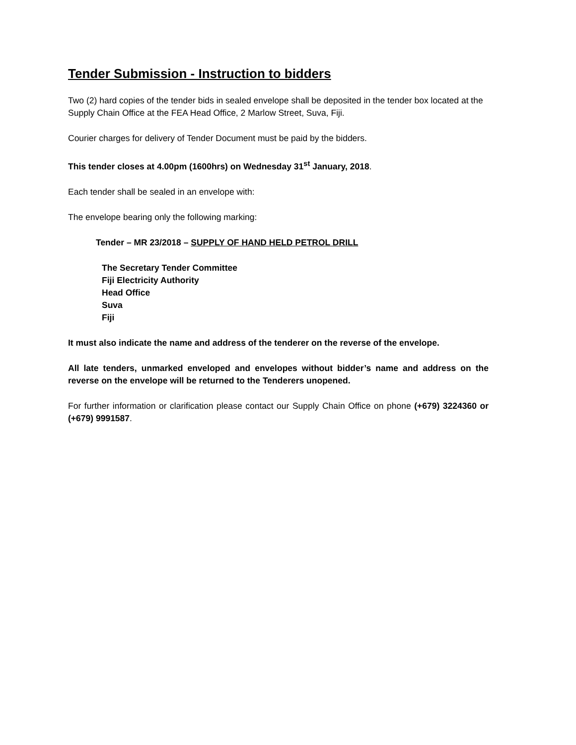Tender Submission - Instruction to bidders
Two (2) hard copies of the tender bids in sealed envelope shall be deposited in the tender box located at the Supply Chain Office at the FEA Head Office, 2 Marlow Street, Suva, Fiji.
Courier charges for delivery of Tender Document must be paid by the bidders.
This tender closes at 4.00pm (1600hrs) on Wednesday 31<sup>st</sup> January, 2018.
Each tender shall be sealed in an envelope with:
The envelope bearing only the following marking:
Tender – MR 23/2018 – SUPPLY OF HAND HELD PETROL DRILL
The Secretary Tender Committee
Fiji Electricity Authority
Head Office
Suva
Fiji
It must also indicate the name and address of the tenderer on the reverse of the envelope.
All late tenders, unmarked enveloped and envelopes without bidder’s name and address on the reverse on the envelope will be returned to the Tenderers unopened.
For further information or clarification please contact our Supply Chain Office on phone (+679) 3224360 or (+679) 9991587.